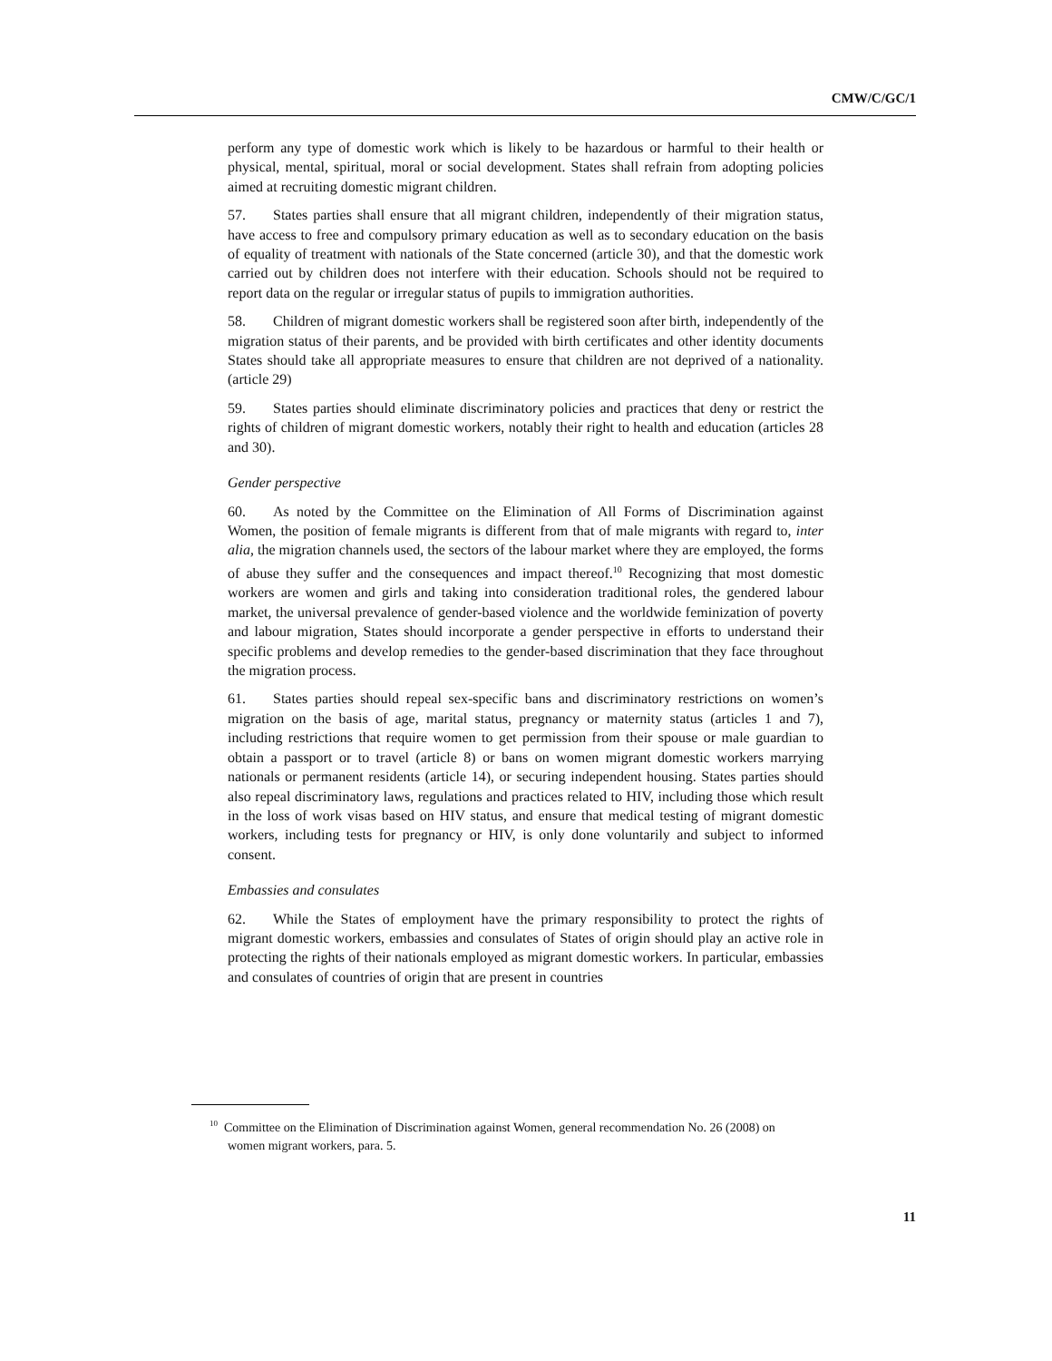CMW/C/GC/1
perform any type of domestic work which is likely to be hazardous or harmful to their health or physical, mental, spiritual, moral or social development. States shall refrain from adopting policies aimed at recruiting domestic migrant children.
57. States parties shall ensure that all migrant children, independently of their migration status, have access to free and compulsory primary education as well as to secondary education on the basis of equality of treatment with nationals of the State concerned (article 30), and that the domestic work carried out by children does not interfere with their education. Schools should not be required to report data on the regular or irregular status of pupils to immigration authorities.
58. Children of migrant domestic workers shall be registered soon after birth, independently of the migration status of their parents, and be provided with birth certificates and other identity documents States should take all appropriate measures to ensure that children are not deprived of a nationality. (article 29)
59. States parties should eliminate discriminatory policies and practices that deny or restrict the rights of children of migrant domestic workers, notably their right to health and education (articles 28 and 30).
Gender perspective
60. As noted by the Committee on the Elimination of All Forms of Discrimination against Women, the position of female migrants is different from that of male migrants with regard to, inter alia, the migration channels used, the sectors of the labour market where they are employed, the forms of abuse they suffer and the consequences and impact thereof.<sup>10</sup> Recognizing that most domestic workers are women and girls and taking into consideration traditional roles, the gendered labour market, the universal prevalence of gender-based violence and the worldwide feminization of poverty and labour migration, States should incorporate a gender perspective in efforts to understand their specific problems and develop remedies to the gender-based discrimination that they face throughout the migration process.
61. States parties should repeal sex-specific bans and discriminatory restrictions on women’s migration on the basis of age, marital status, pregnancy or maternity status (articles 1 and 7), including restrictions that require women to get permission from their spouse or male guardian to obtain a passport or to travel (article 8) or bans on women migrant domestic workers marrying nationals or permanent residents (article 14), or securing independent housing. States parties should also repeal discriminatory laws, regulations and practices related to HIV, including those which result in the loss of work visas based on HIV status, and ensure that medical testing of migrant domestic workers, including tests for pregnancy or HIV, is only done voluntarily and subject to informed consent.
Embassies and consulates
62. While the States of employment have the primary responsibility to protect the rights of migrant domestic workers, embassies and consulates of States of origin should play an active role in protecting the rights of their nationals employed as migrant domestic workers. In particular, embassies and consulates of countries of origin that are present in countries
<sup>10</sup> Committee on the Elimination of Discrimination against Women, general recommendation No. 26 (2008) on women migrant workers, para. 5.
11